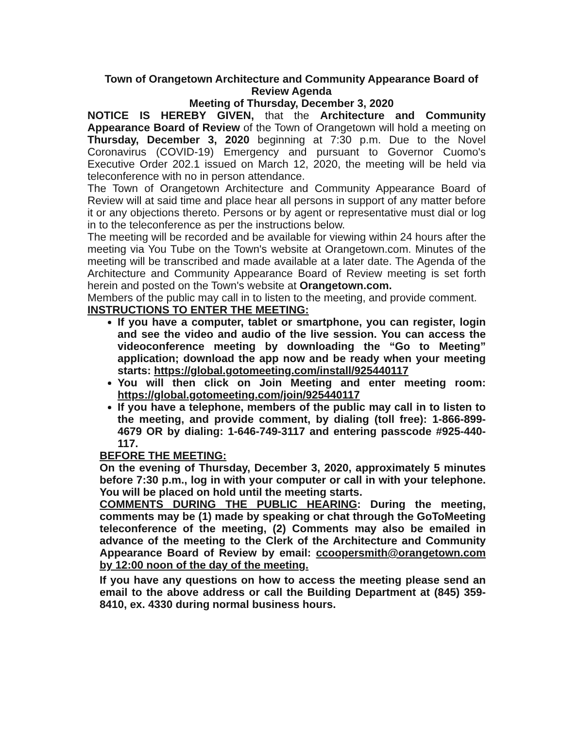Town of Orangetown Architecture and Community Appearance Board of Review Agenda
Meeting of Thursday, December 3, 2020
NOTICE IS HEREBY GIVEN, that the Architecture and Community Appearance Board of Review of the Town of Orangetown will hold a meeting on Thursday, December 3, 2020 beginning at 7:30 p.m. Due to the Novel Coronavirus (COVID-19) Emergency and pursuant to Governor Cuomo's Executive Order 202.1 issued on March 12, 2020, the meeting will be held via teleconference with no in person attendance.
The Town of Orangetown Architecture and Community Appearance Board of Review will at said time and place hear all persons in support of any matter before it or any objections thereto. Persons or by agent or representative must dial or log in to the teleconference as per the instructions below.
The meeting will be recorded and be available for viewing within 24 hours after the meeting via You Tube on the Town's website at Orangetown.com. Minutes of the meeting will be transcribed and made available at a later date. The Agenda of the Architecture and Community Appearance Board of Review meeting is set forth herein and posted on the Town's website at Orangetown.com.
Members of the public may call in to listen to the meeting, and provide comment.
INSTRUCTIONS TO ENTER THE MEETING:
If you have a computer, tablet or smartphone, you can register, login and see the video and audio of the live session. You can access the videoconference meeting by downloading the “Go to Meeting” application; download the app now and be ready when your meeting starts: https://global.gotomeeting.com/install/925440117
You will then click on Join Meeting and enter meeting room: https://global.gotomeeting.com/join/925440117
If you have a telephone, members of the public may call in to listen to the meeting, and provide comment, by dialing (toll free): 1-866-899-4679 OR by dialing: 1-646-749-3117 and entering passcode #925-440-117.
BEFORE THE MEETING:
On the evening of Thursday, December 3, 2020, approximately 5 minutes before 7:30 p.m., log in with your computer or call in with your telephone. You will be placed on hold until the meeting starts.
COMMENTS DURING THE PUBLIC HEARING: During the meeting, comments may be (1) made by speaking or chat through the GoToMeeting teleconference of the meeting, (2) Comments may also be emailed in advance of the meeting to the Clerk of the Architecture and Community Appearance Board of Review by email: ccoopersmith@orangetown.com by 12:00 noon of the day of the meeting.
If you have any questions on how to access the meeting please send an email to the above address or call the Building Department at (845) 359-8410, ex. 4330 during normal business hours.